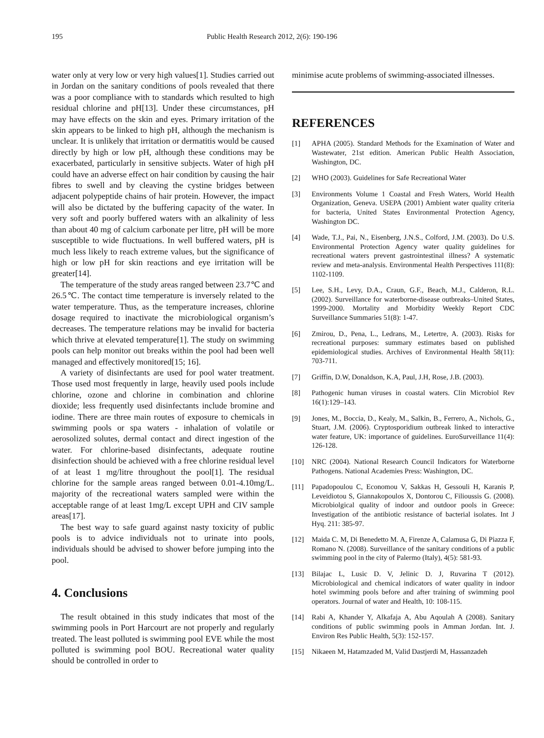195 Public Health Research 2012, 2(6): 190-196
water only at very low or very high values[1]. Studies carried out in Jordan on the sanitary conditions of pools revealed that there was a poor compliance with to standards which resulted to high residual chlorine and pH[13]. Under these circumstances, pH may have effects on the skin and eyes. Primary irritation of the skin appears to be linked to high pH, although the mechanism is unclear. It is unlikely that irritation or dermatitis would be caused directly by high or low pH, although these conditions may be exacerbated, particularly in sensitive subjects. Water of high pH could have an adverse effect on hair condition by causing the hair fibres to swell and by cleaving the cystine bridges between adjacent polypeptide chains of hair protein. However, the impact will also be dictated by the buffering capacity of the water. In very soft and poorly buffered waters with an alkalinity of less than about 40 mg of calcium carbonate per litre, pH will be more susceptible to wide fluctuations. In well buffered waters, pH is much less likely to reach extreme values, but the significance of high or low pH for skin reactions and eye irritation will be greater[14].
The temperature of the study areas ranged between 23.7℃ and 26.5℃. The contact time temperature is inversely related to the water temperature. Thus, as the temperature increases, chlorine dosage required to inactivate the microbiological organism’s decreases. The temperature relations may be invalid for bacteria which thrive at elevated temperature[1]. The study on swimming pools can help monitor out breaks within the pool had been well managed and effectively monitored[15; 16].
A variety of disinfectants are used for pool water treatment. Those used most frequently in large, heavily used pools include chlorine, ozone and chlorine in combination and chlorine dioxide; less frequently used disinfectants include bromine and iodine. There are three main routes of exposure to chemicals in swimming pools or spa waters - inhalation of volatile or aerosolized solutes, dermal contact and direct ingestion of the water. For chlorine-based disinfectants, adequate routine disinfection should be achieved with a free chlorine residual level of at least 1 mg/litre throughout the pool[1]. The residual chlorine for the sample areas ranged between 0.01-4.10mg/L. majority of the recreational waters sampled were within the acceptable range of at least 1mg/L except UPH and CIV sample areas[17].
The best way to safe guard against nasty toxicity of public pools is to advice individuals not to urinate into pools, individuals should be advised to shower before jumping into the pool.
4. Conclusions
The result obtained in this study indicates that most of the swimming pools in Port Harcourt are not properly and regularly treated. The least polluted is swimming pool EVE while the most polluted is swimming pool BOU. Recreational water quality should be controlled in order to
minimise acute problems of swimming-associated illnesses.
REFERENCES
[1] APHA (2005). Standard Methods for the Examination of Water and Wastewater, 21st edition. American Public Health Association, Washington, DC.
[2] WHO (2003). Guidelines for Safe Recreational Water
[3] Environments Volume 1 Coastal and Fresh Waters, World Health Organization, Geneva. USEPA (2001) Ambient water quality criteria for bacteria, United States Environmental Protection Agency, Washington DC.
[4] Wade, T.J., Pai, N., Eisenberg, J.N.S., Colford, J.M. (2003). Do U.S. Environmental Protection Agency water quality guidelines for recreational waters prevent gastrointestinal illness? A systematic review and meta-analysis. Environmental Health Perspectives 111(8): 1102-1109.
[5] Lee, S.H., Levy, D.A., Craun, G.F., Beach, M.J., Calderon, R.L. (2002). Surveillance for waterborne-disease outbreaks–United States, 1999-2000. Mortality and Morbidity Weekly Report CDC Surveillance Summaries 51(8): 1-47.
[6] Zmirou, D., Pena, L., Ledrans, M., Letertre, A. (2003). Risks for recreational purposes: summary estimates based on published epidemiological studies. Archives of Environmental Health 58(11): 703-711.
[7] Griffin, D.W, Donaldson, K.A, Paul, J.H, Rose, J.B. (2003).
[8] Pathogenic human viruses in coastal waters. Clin Microbiol Rev 16(1):129–143.
[9] Jones, M., Boccia, D., Kealy, M., Salkin, B., Ferrero, A., Nichols, G., Stuart, J.M. (2006). Cryptosporidium outbreak linked to interactive water feature, UK: importance of guidelines. EuroSurveillance 11(4): 126-128.
[10] NRC (2004). National Research Council Indicators for Waterborne Pathogens. National Academies Press: Washington, DC.
[11] Papadopoulou C, Economou V, Sakkas H, Gessouli H, Karanis P, Leveidiotou S, Giannakopoulos X, Dontorou C, Filioussis G. (2008). Microbiolgical quality of indoor and outdoor pools in Greece: Investigation of the antibiotic resistance of bacterial isolates. Int J Hyq. 211: 385-97.
[12] Maida C. M, Di Benedetto M. A, Firenze A, Calamusa G, Di Piazza F, Romano N. (2008). Surveillance of the sanitary conditions of a public swimming pool in the city of Palermo (Italy), 4(5): 581-93.
[13] Bilajac L, Lusic D. V, Jelinic D. J, Ruvarina T (2012). Microbiological and chemical indicators of water quality in indoor hotel swimming pools before and after training of swimming pool operators. Journal of water and Health, 10: 108-115.
[14] Rabi A, Khander Y, Alkafaja A, Abu Aqoulah A (2008). Sanitary conditions of public swimming pools in Amman Jordan. Int. J. Environ Res Public Health, 5(3): 152-157.
[15] Nikaeen M, Hatamzaded M, Valid Dastjerdi M, Hassanzadeh